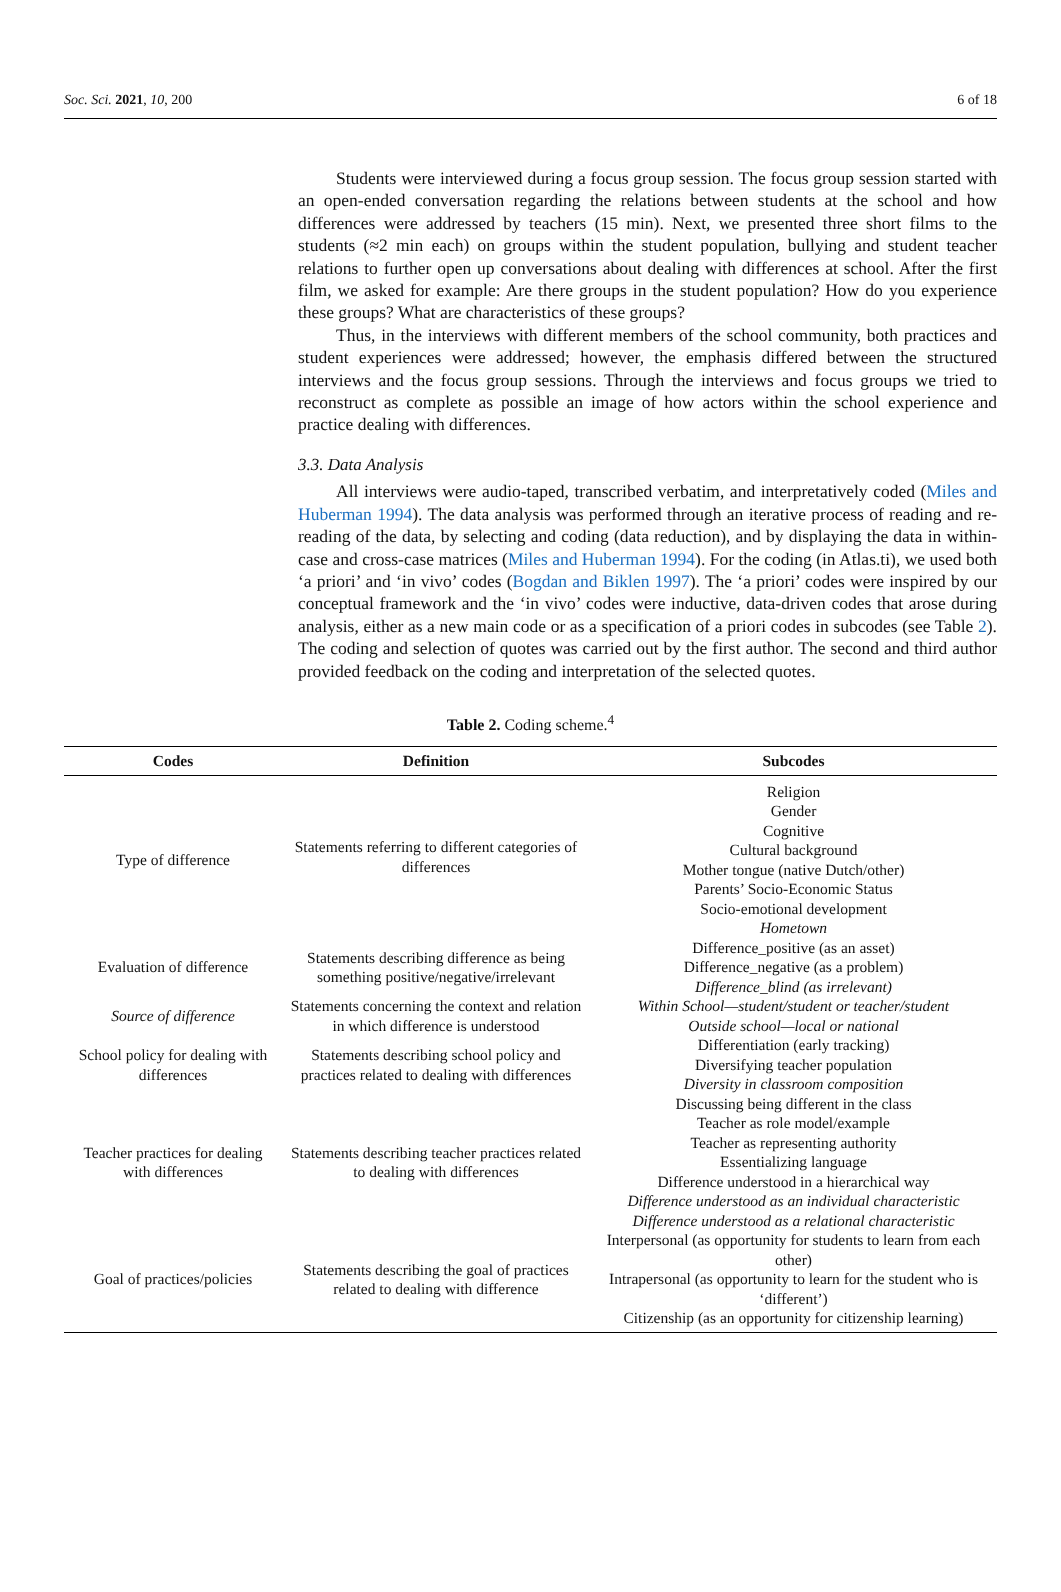Soc. Sci. 2021, 10, 200 6 of 18
Students were interviewed during a focus group session. The focus group session started with an open-ended conversation regarding the relations between students at the school and how differences were addressed by teachers (15 min). Next, we presented three short films to the students (≈2 min each) on groups within the student population, bullying and student teacher relations to further open up conversations about dealing with differences at school. After the first film, we asked for example: Are there groups in the student population? How do you experience these groups? What are characteristics of these groups?
Thus, in the interviews with different members of the school community, both practices and student experiences were addressed; however, the emphasis differed between the structured interviews and the focus group sessions. Through the interviews and focus groups we tried to reconstruct as complete as possible an image of how actors within the school experience and practice dealing with differences.
3.3. Data Analysis
All interviews were audio-taped, transcribed verbatim, and interpretatively coded (Miles and Huberman 1994). The data analysis was performed through an iterative process of reading and re-reading of the data, by selecting and coding (data reduction), and by displaying the data in within-case and cross-case matrices (Miles and Huberman 1994). For the coding (in Atlas.ti), we used both ‘a priori’ and ‘in vivo’ codes (Bogdan and Biklen 1997). The ‘a priori’ codes were inspired by our conceptual framework and the ‘in vivo’ codes were inductive, data-driven codes that arose during analysis, either as a new main code or as a specification of a priori codes in subcodes (see Table 2). The coding and selection of quotes was carried out by the first author. The second and third author provided feedback on the coding and interpretation of the selected quotes.
Table 2. Coding scheme.<sup>4</sup>
| Codes | Definition | Subcodes |
| --- | --- | --- |
| Type of difference | Statements referring to different categories of differences | Religion Gender Cognitive Cultural background Mother tongue (native Dutch/other) Parents’ Socio-Economic Status Socio-emotional development Hometown |
| Evaluation of difference | Statements describing difference as being something positive/negative/irrelevant | Difference_positive (as an asset) Difference_negative (as a problem) Difference_blind (as irrelevant) |
| Source of difference | Statements concerning the context and relation in which difference is understood | Within School—student/student or teacher/student Outside school—local or national |
| School policy for dealing with differences | Statements describing school policy and practices related to dealing with differences | Differentiation (early tracking) Diversifying teacher population Diversity in classroom composition |
| Teacher practices for dealing with differences | Statements describing teacher practices related to dealing with differences | Discussing being different in the class Teacher as role model/example Teacher as representing authority Essentializing language Difference understood in a hierarchical way Difference understood as an individual characteristic Difference understood as a relational characteristic |
| Goal of practices/policies | Statements describing the goal of practices related to dealing with difference | Interpersonal (as opportunity for students to learn from each other) Intrapersonal (as opportunity to learn for the student who is ‘different’) Citizenship (as an opportunity for citizenship learning) |